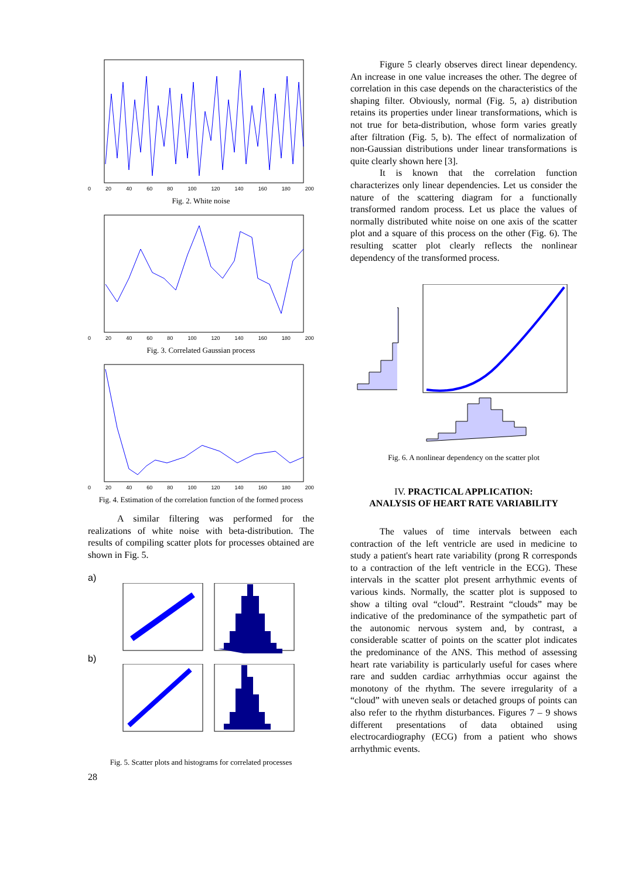0 20 40 60 80 100 120 140 160 180 200
Fig. 2. White noise
0 20 40 60 80 100 120 140 160 180 200
Fig. 3. Correlated Gaussian process
0 20 40 60 80 100 120 140 160 180 200
Fig. 4. Estimation of the correlation function of the formed process
A similar filtering was performed for the realizations of white noise with beta-distribution. The results of compiling scatter plots for processes obtained are shown in Fig. 5.
a)
b)
Fig. 5. Scatter plots and histograms for correlated processes
28
Figure 5 clearly observes direct linear dependency. An increase in one value increases the other. The degree of correlation in this case depends on the characteristics of the shaping filter. Obviously, normal (Fig. 5, a) distribution retains its properties under linear transformations, which is not true for beta-distribution, whose form varies greatly after filtration (Fig. 5, b). The effect of normalization of non-Gaussian distributions under linear transformations is quite clearly shown here [3].
It is known that the correlation function characterizes only linear dependencies. Let us consider the nature of the scattering diagram for a functionally transformed random process. Let us place the values of normally distributed white noise on one axis of the scatter plot and a square of this process on the other (Fig. 6). The resulting scatter plot clearly reflects the nonlinear dependency of the transformed process.
Fig. 6. A nonlinear dependency on the scatter plot
IV. PRACTICAL APPLICATION:
ANALYSIS OF HEART RATE VARIABILITY
The values of time intervals between each contraction of the left ventricle are used in medicine to study a patient's heart rate variability (prong R corresponds to a contraction of the left ventricle in the ECG). These intervals in the scatter plot present arrhythmic events of various kinds. Normally, the scatter plot is supposed to show a tilting oval “cloud”. Restraint “clouds” may be indicative of the predominance of the sympathetic part of the autonomic nervous system and, by contrast, a considerable scatter of points on the scatter plot indicates the predominance of the ANS. This method of assessing heart rate variability is particularly useful for cases where rare and sudden cardiac arrhythmias occur against the monotony of the rhythm. The severe irregularity of a “cloud” with uneven seals or detached groups of points can also refer to the rhythm disturbances. Figures 7 – 9 shows different presentations of data obtained using electrocardiography (ECG) from a patient who shows arrhythmic events.